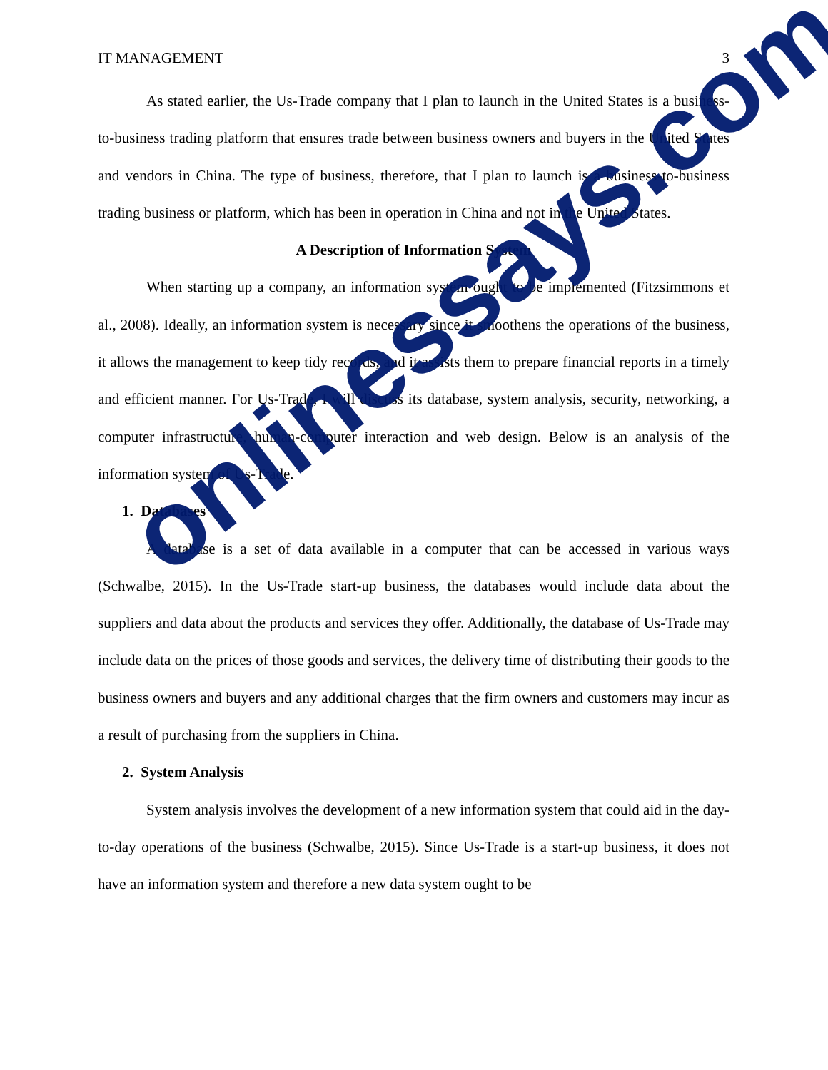IT MANAGEMENT 3
As stated earlier, the Us-Trade company that I plan to launch in the United States is a business-to-business trading platform that ensures trade between business owners and buyers in the United States and vendors in China. The type of business, therefore, that I plan to launch is a business-to-business trading business or platform, which has been in operation in China and not in the United States.
A Description of Information System
When starting up a company, an information system ought to be implemented (Fitzsimmons et al., 2008). Ideally, an information system is necessary since it smoothens the operations of the business, it allows the management to keep tidy records, and it assists them to prepare financial reports in a timely and efficient manner. For Us-Trade, I will discuss its database, system analysis, security, networking, a computer infrastructure, human-computer interaction and web design. Below is an analysis of the information system of Us-Trade.
1. Databases
A database is a set of data available in a computer that can be accessed in various ways (Schwalbe, 2015). In the Us-Trade start-up business, the databases would include data about the suppliers and data about the products and services they offer. Additionally, the database of Us-Trade may include data on the prices of those goods and services, the delivery time of distributing their goods to the business owners and buyers and any additional charges that the firm owners and customers may incur as a result of purchasing from the suppliers in China.
2. System Analysis
System analysis involves the development of a new information system that could aid in the day-to-day operations of the business (Schwalbe, 2015). Since Us-Trade is a start-up business, it does not have an information system and therefore a new data system ought to be
onlinessays.com